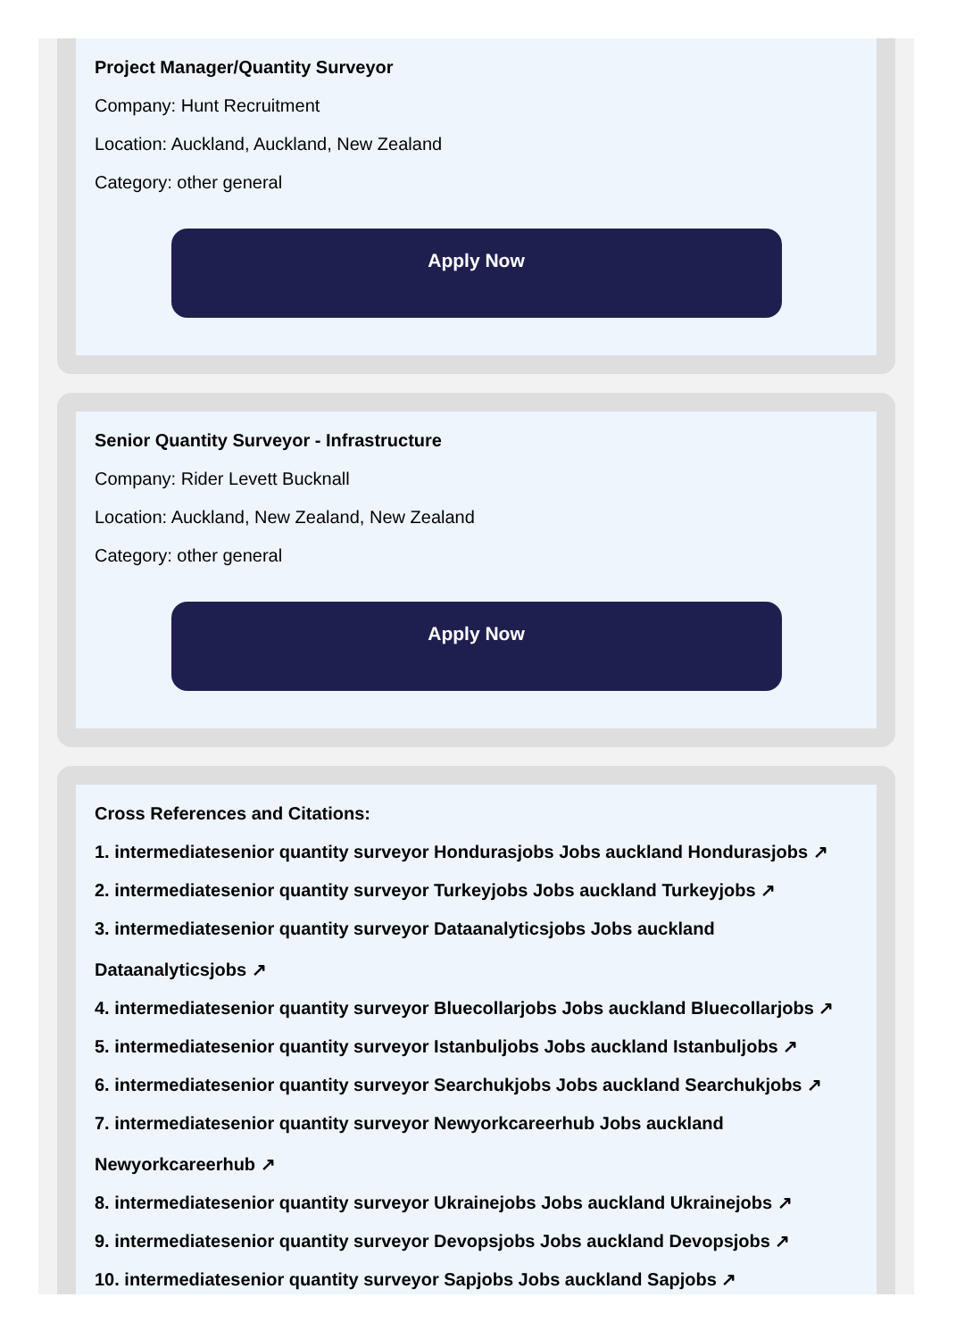Project Manager/Quantity Surveyor
Company: Hunt Recruitment
Location: Auckland, Auckland, New Zealand
Category: other general
Apply Now
Senior Quantity Surveyor - Infrastructure
Company: Rider Levett Bucknall
Location: Auckland, New Zealand, New Zealand
Category: other general
Apply Now
Cross References and Citations:
1. intermediatesenior quantity surveyor Hondurasjobs Jobs auckland Hondurasjobs ↗
2. intermediatesenior quantity surveyor Turkeyjobs Jobs auckland Turkeyjobs ↗
3. intermediatesenior quantity surveyor Dataanalyticsjobs Jobs auckland
Dataanalyticsjobs ↗
4. intermediatesenior quantity surveyor Bluecollarjobs Jobs auckland Bluecollarjobs ↗
5. intermediatesenior quantity surveyor Istanbuljobs Jobs auckland Istanbuljobs ↗
6. intermediatesenior quantity surveyor Searchukjobs Jobs auckland Searchukjobs ↗
7. intermediatesenior quantity surveyor Newyorkcareerhub Jobs auckland
Newyorkcareerhub ↗
8. intermediatesenior quantity surveyor Ukrainejobs Jobs auckland Ukrainejobs ↗
9. intermediatesenior quantity surveyor Devopsjobs Jobs auckland Devopsjobs ↗
10. intermediatesenior quantity surveyor Sapjobs Jobs auckland Sapjobs ↗